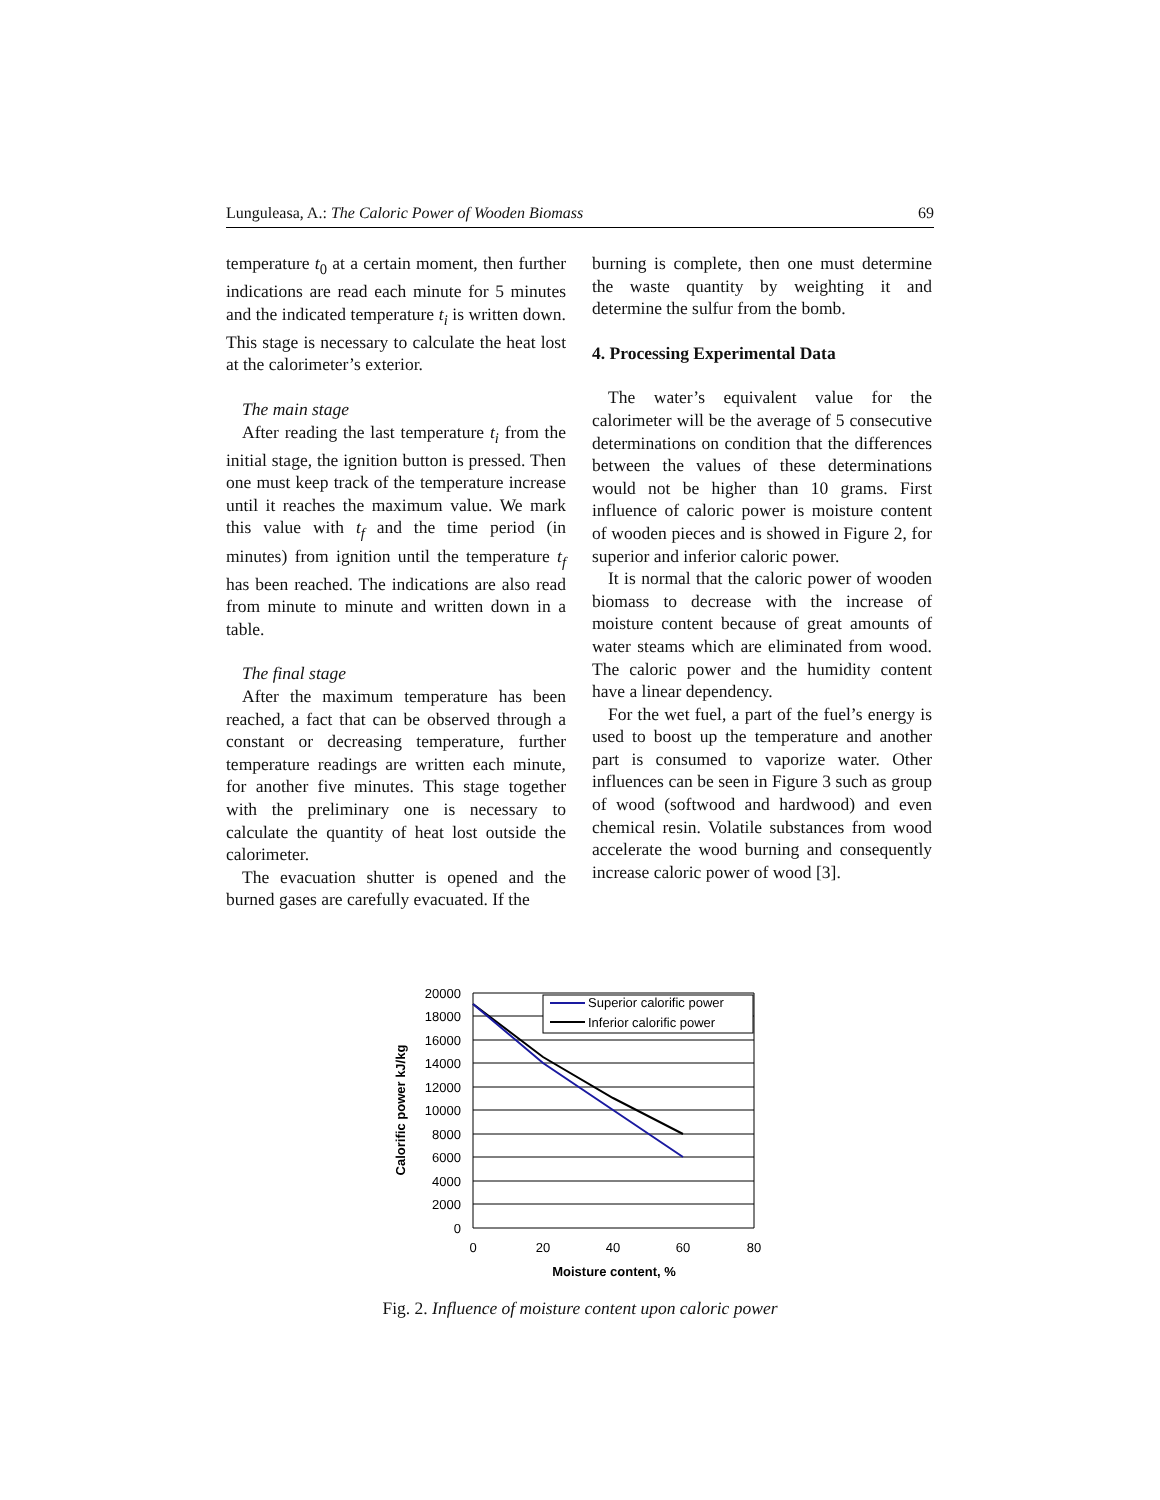Lunguleasa, A.: The Caloric Power of Wooden Biomass 69
temperature t<sub>0</sub> at a certain moment, then further indications are read each minute for 5 minutes and the indicated temperature t<sub>i</sub> is written down. This stage is necessary to calculate the heat lost at the calorimeter’s exterior.
The main stage
After reading the last temperature t<sub>i</sub> from the initial stage, the ignition button is pressed. Then one must keep track of the temperature increase until it reaches the maximum value. We mark this value with t<sub>f</sub> and the time period (in minutes) from ignition until the temperature t<sub>f</sub> has been reached. The indications are also read from minute to minute and written down in a table.
The final stage
After the maximum temperature has been reached, a fact that can be observed through a constant or decreasing temperature, further temperature readings are written each minute, for another five minutes. This stage together with the preliminary one is necessary to calculate the quantity of heat lost outside the calorimeter.
The evacuation shutter is opened and the burned gases are carefully evacuated. If the
burning is complete, then one must determine the waste quantity by weighting it and determine the sulfur from the bomb.
4. Processing Experimental Data
The water’s equivalent value for the calorimeter will be the average of 5 consecutive determinations on condition that the differences between the values of these determinations would not be higher than 10 grams. First influence of caloric power is moisture content of wooden pieces and is showed in Figure 2, for superior and inferior caloric power.
It is normal that the caloric power of wooden biomass to decrease with the increase of moisture content because of great amounts of water steams which are eliminated from wood. The caloric power and the humidity content have a linear dependency.
For the wet fuel, a part of the fuel’s energy is used to boost up the temperature and another part is consumed to vaporize water. Other influences can be seen in Figure 3 such as group of wood (softwood and hardwood) and even chemical resin. Volatile substances from wood accelerate the wood burning and consequently increase caloric power of wood [3].
Superior calorific power
Inferior calorific power
20000
18000
16000
14000
12000
10000
8000
6000
4000
2000
0
0
20
40
60
80
Moisture content, %
Calorific power kJ/kg
Fig. 2. Influence of moisture content upon caloric power